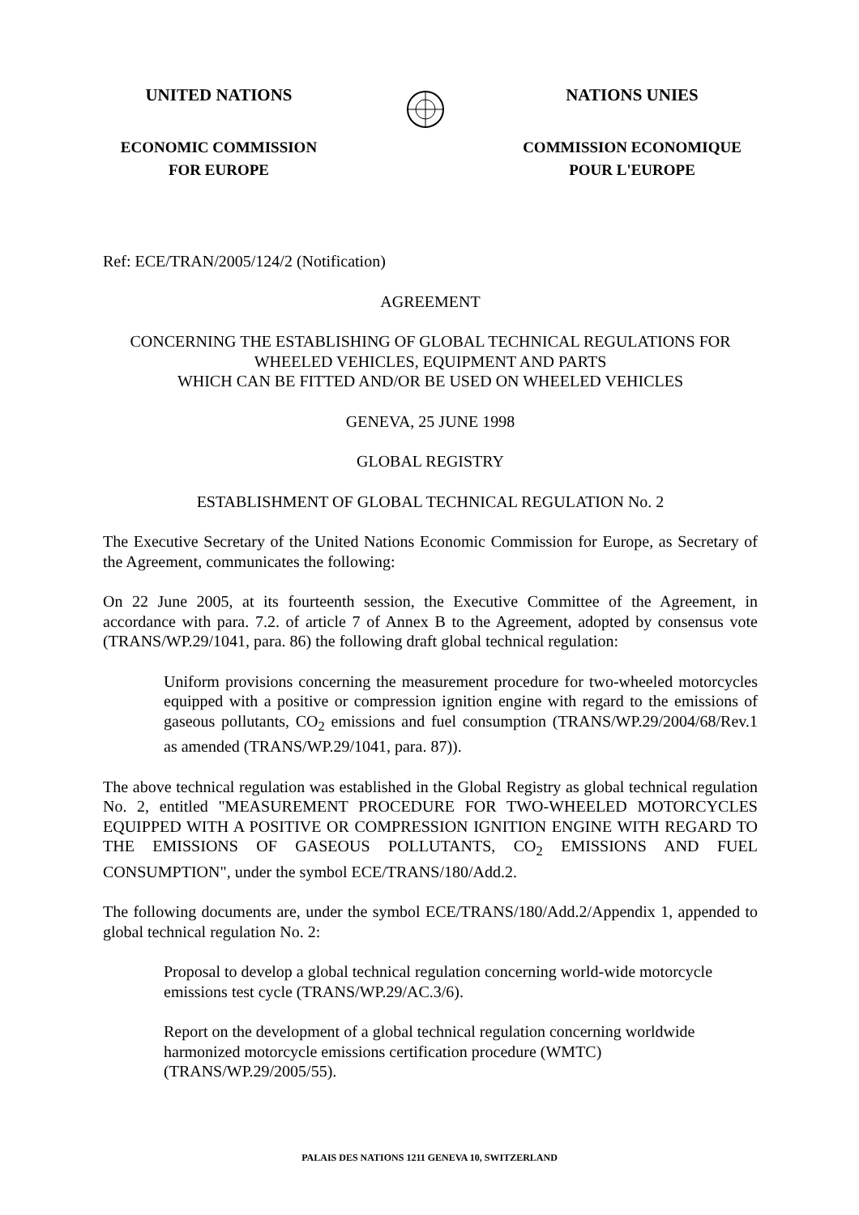UNITED NATIONS
ECONOMIC COMMISSION
FOR EUROPE
NATIONS UNIES
COMMISSION ECONOMIQUE
POUR L'EUROPE
Ref: ECE/TRAN/2005/124/2 (Notification)
AGREEMENT
CONCERNING THE ESTABLISHING OF GLOBAL TECHNICAL REGULATIONS FOR WHEELED VEHICLES, EQUIPMENT AND PARTS
WHICH CAN BE FITTED AND/OR BE USED ON WHEELED VEHICLES
GENEVA, 25 JUNE 1998
GLOBAL REGISTRY
ESTABLISHMENT OF GLOBAL TECHNICAL REGULATION No. 2
The Executive Secretary of the United Nations Economic Commission for Europe, as Secretary of the Agreement, communicates the following:
On 22 June 2005, at its fourteenth session, the Executive Committee of the Agreement, in accordance with para. 7.2. of article 7 of Annex B to the Agreement, adopted by consensus vote (TRANS/WP.29/1041, para. 86) the following draft global technical regulation:
Uniform provisions concerning the measurement procedure for two-wheeled motorcycles equipped with a positive or compression ignition engine with regard to the emissions of gaseous pollutants, CO<sub>2</sub> emissions and fuel consumption (TRANS/WP.29/2004/68/Rev.1 as amended (TRANS/WP.29/1041, para. 87)).
The above technical regulation was established in the Global Registry as global technical regulation No. 2, entitled "MEASUREMENT PROCEDURE FOR TWO-WHEELED MOTORCYCLES EQUIPPED WITH A POSITIVE OR COMPRESSION IGNITION ENGINE WITH REGARD TO THE EMISSIONS OF GASEOUS POLLUTANTS, CO<sub>2</sub> EMISSIONS AND FUEL CONSUMPTION", under the symbol ECE/TRANS/180/Add.2.
The following documents are, under the symbol ECE/TRANS/180/Add.2/Appendix 1, appended to global technical regulation No. 2:
Proposal to develop a global technical regulation concerning world-wide motorcycle emissions test cycle (TRANS/WP.29/AC.3/6).
Report on the development of a global technical regulation concerning worldwide harmonized motorcycle emissions certification procedure (WMTC) (TRANS/WP.29/2005/55).
PALAIS DES NATIONS 1211 GENEVA 10, SWITZERLAND